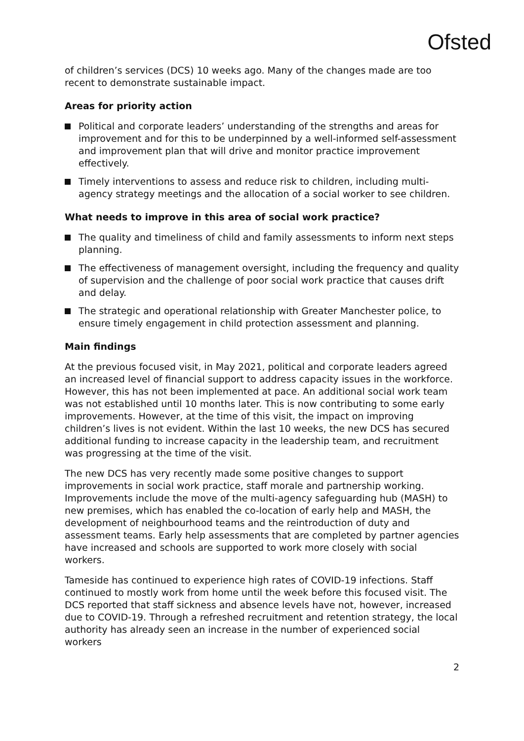Ofsted
of children’s services (DCS) 10 weeks ago. Many of the changes made are too recent to demonstrate sustainable impact.
Areas for priority action
Political and corporate leaders’ understanding of the strengths and areas for improvement and for this to be underpinned by a well-informed self-assessment and improvement plan that will drive and monitor practice improvement effectively.
Timely interventions to assess and reduce risk to children, including multi-agency strategy meetings and the allocation of a social worker to see children.
What needs to improve in this area of social work practice?
The quality and timeliness of child and family assessments to inform next steps planning.
The effectiveness of management oversight, including the frequency and quality of supervision and the challenge of poor social work practice that causes drift and delay.
The strategic and operational relationship with Greater Manchester police, to ensure timely engagement in child protection assessment and planning.
Main findings
At the previous focused visit, in May 2021, political and corporate leaders agreed an increased level of financial support to address capacity issues in the workforce. However, this has not been implemented at pace. An additional social work team was not established until 10 months later. This is now contributing to some early improvements. However, at the time of this visit, the impact on improving children’s lives is not evident. Within the last 10 weeks, the new DCS has secured additional funding to increase capacity in the leadership team, and recruitment was progressing at the time of the visit.
The new DCS has very recently made some positive changes to support improvements in social work practice, staff morale and partnership working. Improvements include the move of the multi-agency safeguarding hub (MASH) to new premises, which has enabled the co-location of early help and MASH, the development of neighbourhood teams and the reintroduction of duty and assessment teams. Early help assessments that are completed by partner agencies have increased and schools are supported to work more closely with social workers.
Tameside has continued to experience high rates of COVID-19 infections. Staff continued to mostly work from home until the week before this focused visit. The DCS reported that staff sickness and absence levels have not, however, increased due to COVID-19. Through a refreshed recruitment and retention strategy, the local authority has already seen an increase in the number of experienced social workers
2